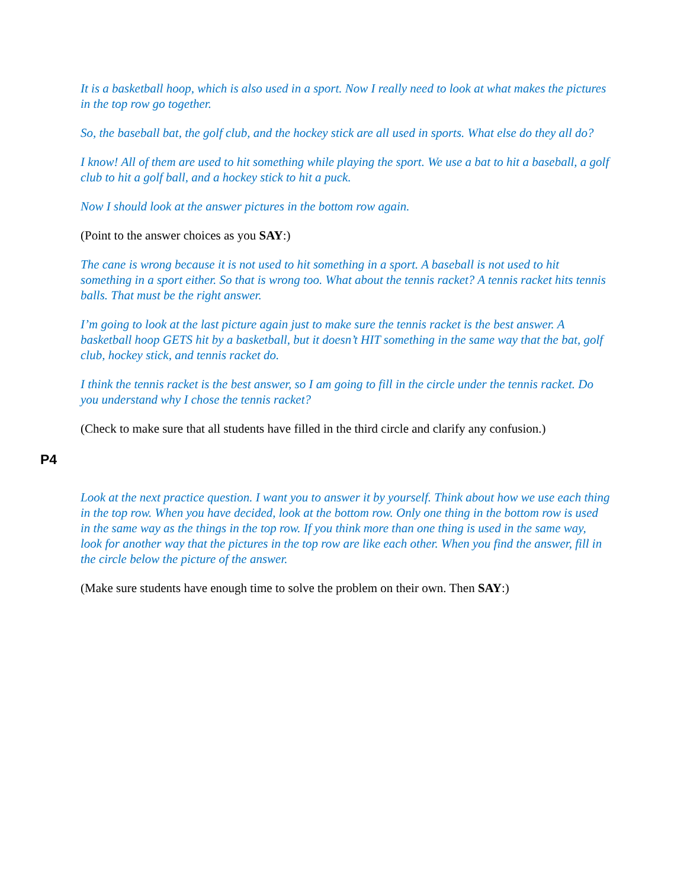It is a basketball hoop, which is also used in a sport. Now I really need to look at what makes the pictures in the top row go together.
So, the baseball bat, the golf club, and the hockey stick are all used in sports. What else do they all do?
I know! All of them are used to hit something while playing the sport. We use a bat to hit a baseball, a golf club to hit a golf ball, and a hockey stick to hit a puck.
Now I should look at the answer pictures in the bottom row again.
(Point to the answer choices as you SAY:)
The cane is wrong because it is not used to hit something in a sport. A baseball is not used to hit something in a sport either. So that is wrong too. What about the tennis racket? A tennis racket hits tennis balls. That must be the right answer.
I’m going to look at the last picture again just to make sure the tennis racket is the best answer. A basketball hoop GETS hit by a basketball, but it doesn’t HIT something in the same way that the bat, golf club, hockey stick, and tennis racket do.
I think the tennis racket is the best answer, so I am going to fill in the circle under the tennis racket. Do you understand why I chose the tennis racket?
(Check to make sure that all students have filled in the third circle and clarify any confusion.)
P4
Look at the next practice question. I want you to answer it by yourself. Think about how we use each thing in the top row. When you have decided, look at the bottom row. Only one thing in the bottom row is used in the same way as the things in the top row. If you think more than one thing is used in the same way, look for another way that the pictures in the top row are like each other. When you find the answer, fill in the circle below the picture of the answer.
(Make sure students have enough time to solve the problem on their own. Then SAY:)